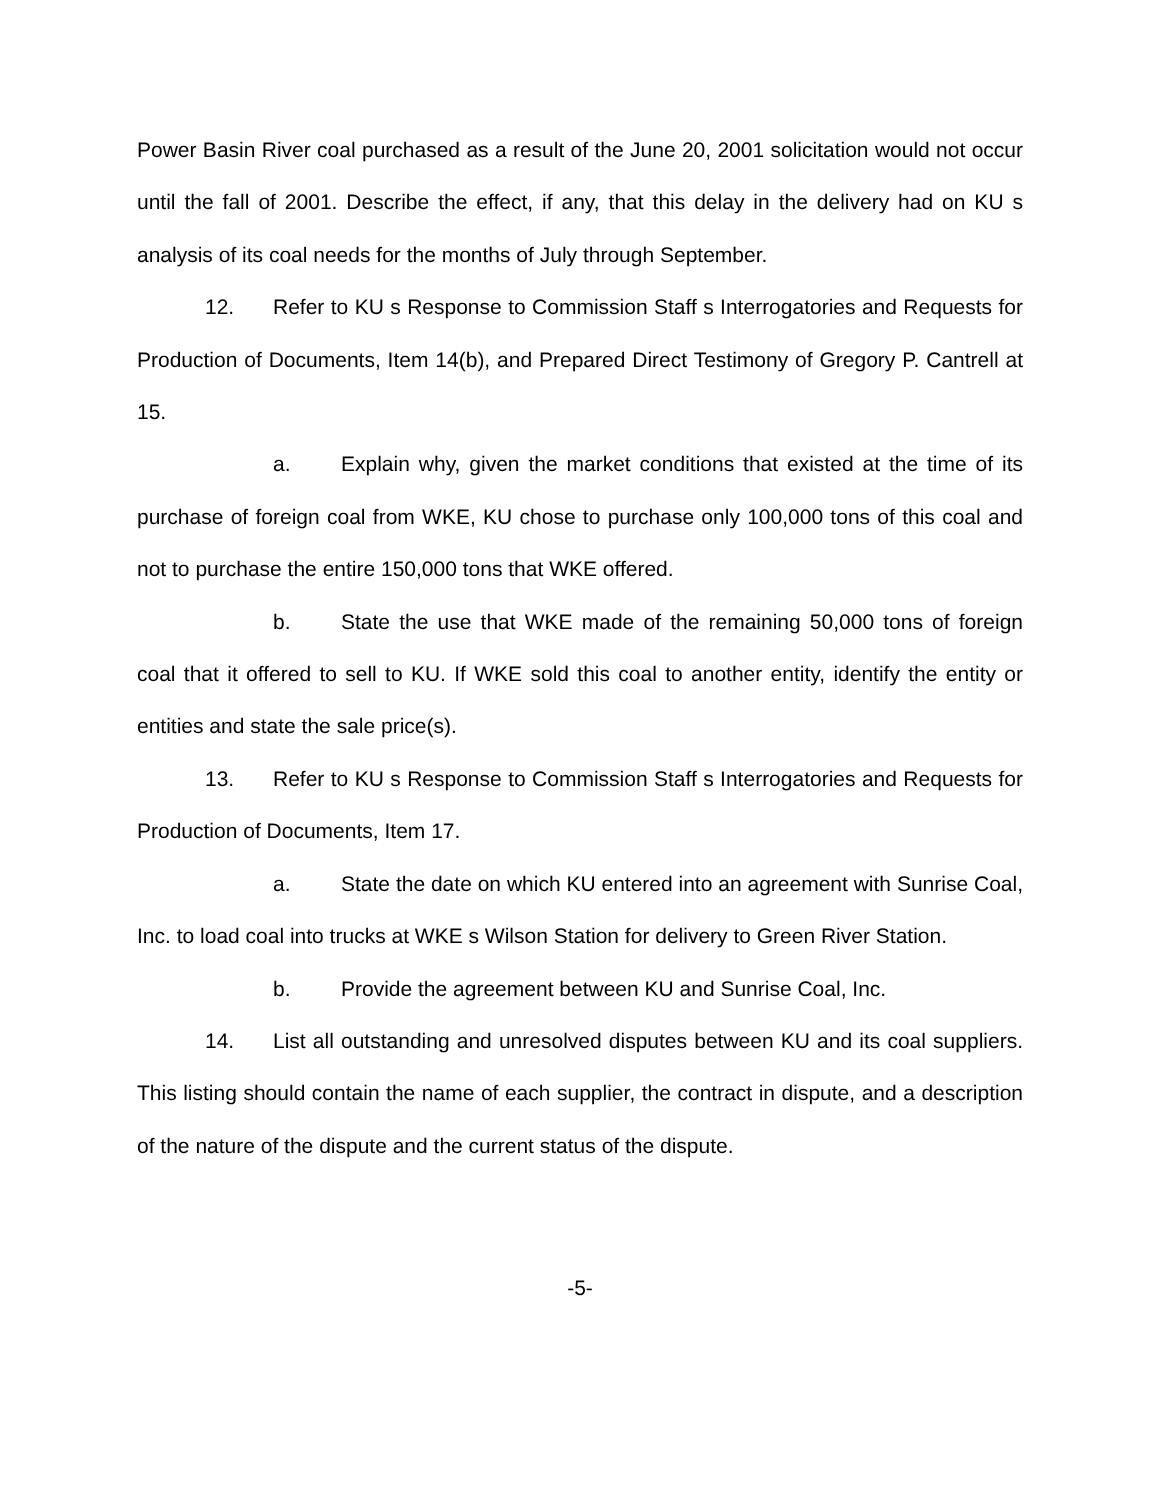Power Basin River coal purchased as a result of the June 20, 2001 solicitation would not occur until the fall of 2001. Describe the effect, if any, that this delay in the delivery had on KU s analysis of its coal needs for the months of July through September.
12. Refer to KU s Response to Commission Staff s Interrogatories and Requests for Production of Documents, Item 14(b), and Prepared Direct Testimony of Gregory P. Cantrell at 15.
a. Explain why, given the market conditions that existed at the time of its purchase of foreign coal from WKE, KU chose to purchase only 100,000 tons of this coal and not to purchase the entire 150,000 tons that WKE offered.
b. State the use that WKE made of the remaining 50,000 tons of foreign coal that it offered to sell to KU. If WKE sold this coal to another entity, identify the entity or entities and state the sale price(s).
13. Refer to KU s Response to Commission Staff s Interrogatories and Requests for Production of Documents, Item 17.
a. State the date on which KU entered into an agreement with Sunrise Coal, Inc. to load coal into trucks at WKE s Wilson Station for delivery to Green River Station.
b. Provide the agreement between KU and Sunrise Coal, Inc.
14. List all outstanding and unresolved disputes between KU and its coal suppliers. This listing should contain the name of each supplier, the contract in dispute, and a description of the nature of the dispute and the current status of the dispute.
-5-